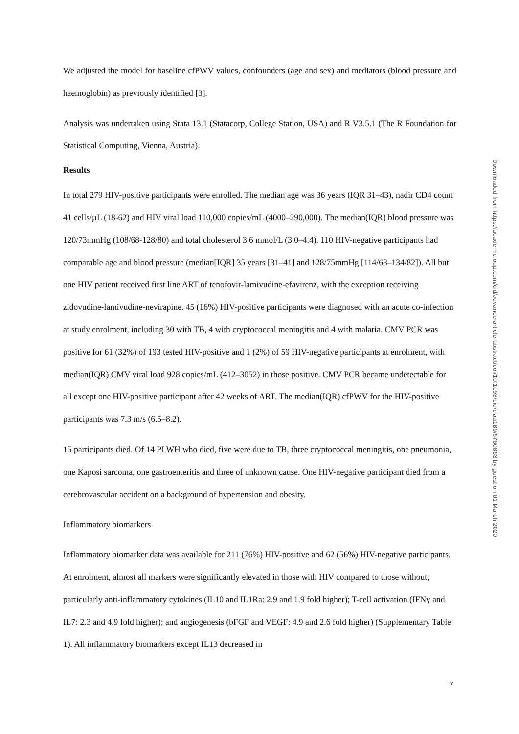We adjusted the model for baseline cfPWV values, confounders (age and sex) and mediators (blood pressure and haemoglobin) as previously identified [3].
Analysis was undertaken using Stata 13.1 (Statacorp, College Station, USA) and R V3.5.1 (The R Foundation for Statistical Computing, Vienna, Austria).
Results
In total 279 HIV-positive participants were enrolled. The median age was 36 years (IQR 31–43), nadir CD4 count 41 cells/µL (18-62) and HIV viral load 110,000 copies/mL (4000–290,000). The median(IQR) blood pressure was 120/73mmHg (108/68-128/80) and total cholesterol 3.6 mmol/L (3.0–4.4). 110 HIV-negative participants had comparable age and blood pressure (median[IQR] 35 years [31–41] and 128/75mmHg [114/68–134/82]). All but one HIV patient received first line ART of tenofovir-lamivudine-efavirenz, with the exception receiving zidovudine-lamivudine-nevirapine. 45 (16%) HIV-positive participants were diagnosed with an acute co-infection at study enrolment, including 30 with TB, 4 with cryptococcal meningitis and 4 with malaria. CMV PCR was positive for 61 (32%) of 193 tested HIV-positive and 1 (2%) of 59 HIV-negative participants at enrolment, with median(IQR) CMV viral load 928 copies/mL (412–3052) in those positive. CMV PCR became undetectable for all except one HIV-positive participant after 42 weeks of ART. The median(IQR) cfPWV for the HIV-positive participants was 7.3 m/s (6.5–8.2).
15 participants died. Of 14 PLWH who died, five were due to TB, three cryptococcal meningitis, one pneumonia, one Kaposi sarcoma, one gastroenteritis and three of unknown cause. One HIV-negative participant died from a cerebrovascular accident on a background of hypertension and obesity.
Inflammatory biomarkers
Inflammatory biomarker data was available for 211 (76%) HIV-positive and 62 (56%) HIV-negative participants. At enrolment, almost all markers were significantly elevated in those with HIV compared to those without, particularly anti-inflammatory cytokines (IL10 and IL1Ra: 2.9 and 1.9 fold higher); T-cell activation (IFNɣ and IL7: 2.3 and 4.9 fold higher); and angiogenesis (bFGF and VEGF: 4.9 and 2.6 fold higher) (Supplementary Table 1). All inflammatory biomarkers except IL13 decreased in
Downloaded from https://academic.oup.com/cid/advance-article-abstract/doi/10.1093/cid/ciaa186/5760863 by guest on 01 March 2020
7